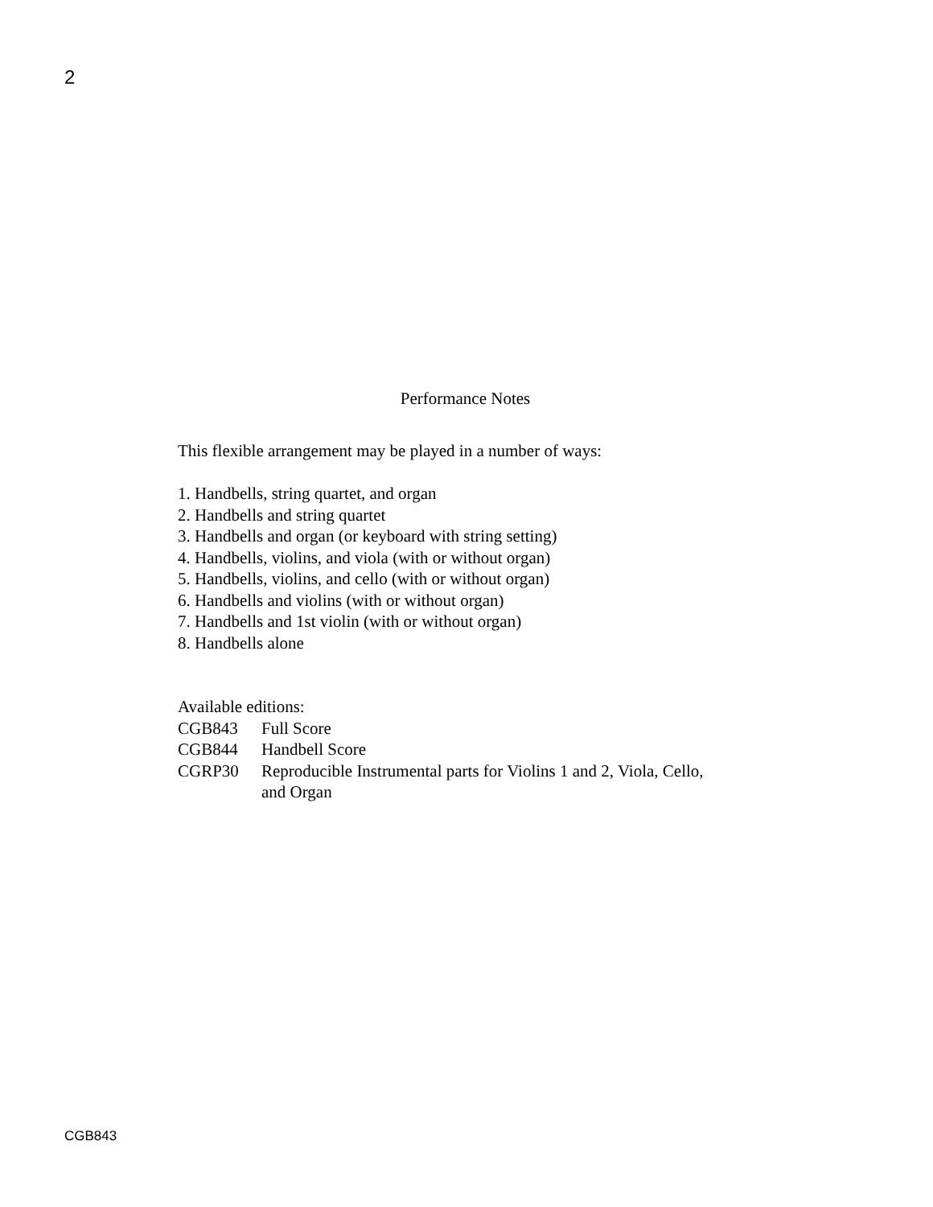2
Performance Notes
This flexible arrangement may be played in a number of ways:
1. Handbells, string quartet, and organ
2. Handbells and string quartet
3. Handbells and organ (or keyboard with string setting)
4. Handbells, violins, and viola (with or without organ)
5. Handbells, violins, and cello (with or without organ)
6. Handbells and violins (with or without organ)
7. Handbells and 1st violin (with or without organ)
8. Handbells alone
Available editions:
CGB843 Full Score
CGB844 Handbell Score
CGRP30 Reproducible Instrumental parts for Violins 1 and 2, Viola, Cello,
and Organ
CGB843